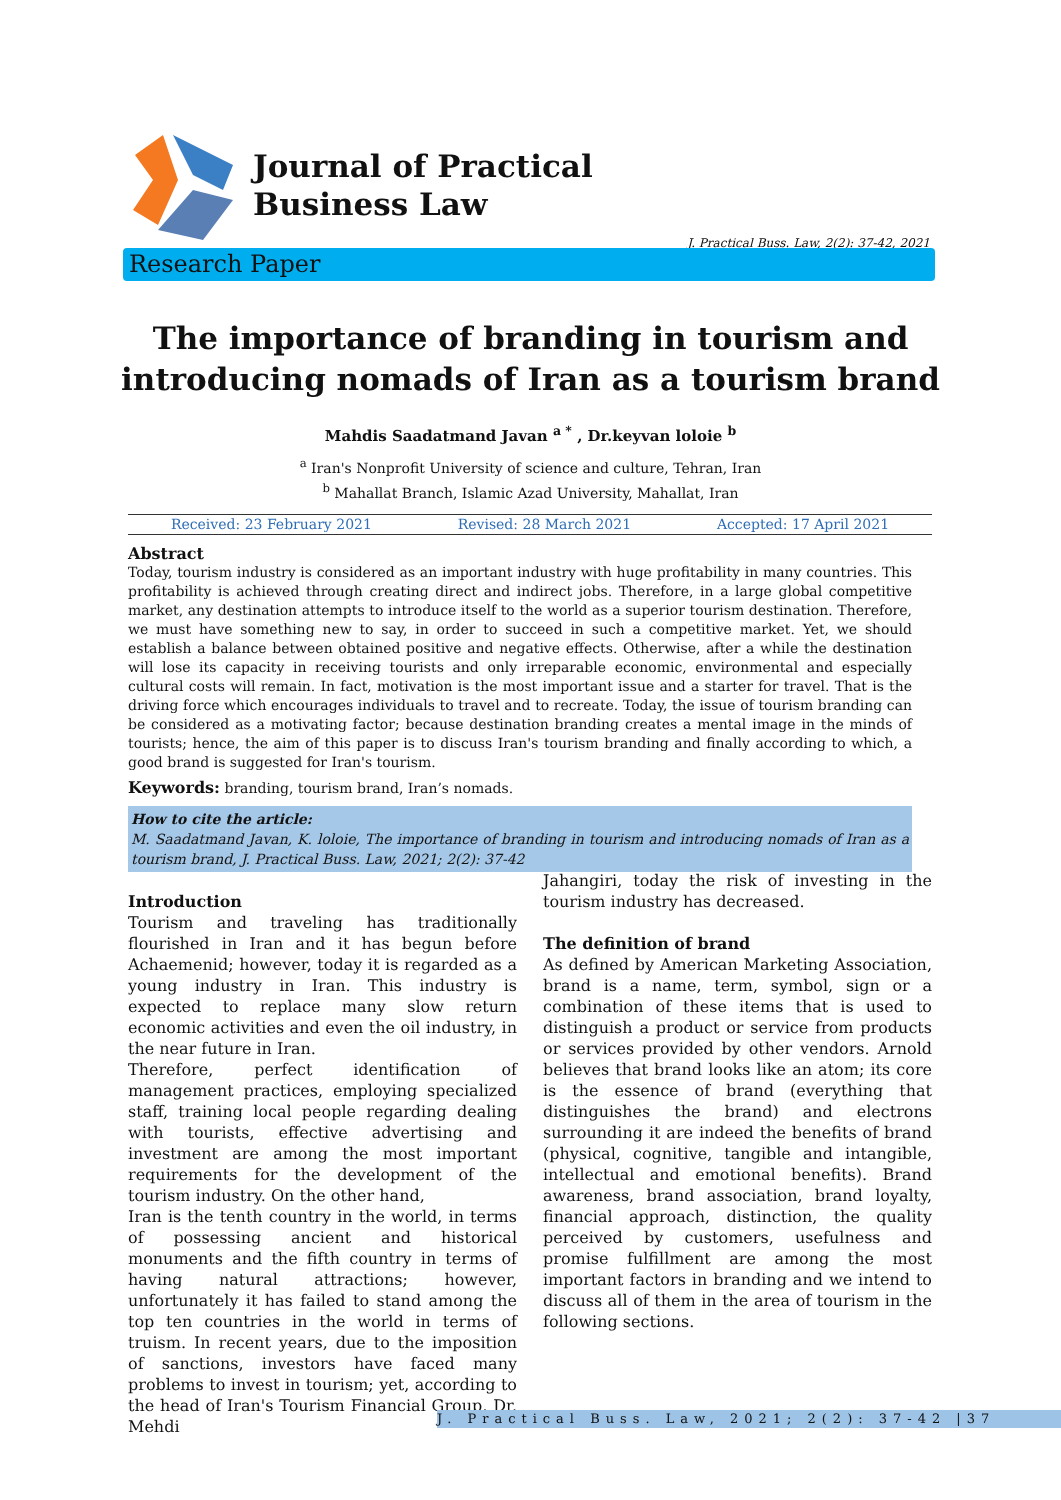Journal of Practical
Business Law
J. Practical Buss. Law, 2(2): 37-42, 2021
Research Paper
The importance of branding in tourism and
introducing nomads of Iran as a tourism brand
Mahdis Saadatmand Javan <sup>a *</sup> , Dr.keyvan loloie <sup>b</sup>
<sup>a</sup> Iran's Nonprofit University of science and culture, Tehran, Iran
<sup>b</sup> Mahallat Branch, Islamic Azad University, Mahallat, Iran
Received: 23 February 2021 Revised: 28 March 2021 Accepted: 17 April 2021
Abstract
Today, tourism industry is considered as an important industry with huge profitability in many countries. This profitability is achieved through creating direct and indirect jobs. Therefore, in a large global competitive market, any destination attempts to introduce itself to the world as a superior tourism destination. Therefore, we must have something new to say, in order to succeed in such a competitive market. Yet, we should establish a balance between obtained positive and negative effects. Otherwise, after a while the destination will lose its capacity in receiving tourists and only irreparable economic, environmental and especially cultural costs will remain. In fact, motivation is the most important issue and a starter for travel. That is the driving force which encourages individuals to travel and to recreate. Today, the issue of tourism branding can be considered as a motivating factor; because destination branding creates a mental image in the minds of tourists; hence, the aim of this paper is to discuss Iran's tourism branding and finally according to which, a good brand is suggested for Iran's tourism.
Keywords: branding, tourism brand, Iran’s nomads.
How to cite the article:
M. Saadatmand Javan, K. loloie, The importance of branding in tourism and introducing nomads of Iran as a tourism brand, J. Practical Buss. Law, 2021; 2(2): 37-42
Introduction
Tourism and traveling has traditionally flourished in Iran and it has begun before Achaemenid; however, today it is regarded as a young industry in Iran. This industry is expected to replace many slow return economic activities and even the oil industry, in the near future in Iran.
Therefore, perfect identification of management practices, employing specialized staff, training local people regarding dealing with tourists, effective advertising and investment are among the most important requirements for the development of the tourism industry. On the other hand,
Iran is the tenth country in the world, in terms of possessing ancient and historical monuments and the fifth country in terms of having natural attractions; however, unfortunately it has failed to stand among the top ten countries in the world in terms of truism. In recent years, due to the imposition of sanctions, investors have faced many problems to invest in tourism; yet, according to the head of Iran's Tourism Financial Group, Dr. Mehdi
Jahangiri, today the risk of investing in the tourism industry has decreased.
The definition of brand
As defined by American Marketing Association, brand is a name, term, symbol, sign or a combination of these items that is used to distinguish a product or service from products or services provided by other vendors. Arnold believes that brand looks like an atom; its core is the essence of brand (everything that distinguishes the brand) and electrons surrounding it are indeed the benefits of brand (physical, cognitive, tangible and intangible, intellectual and emotional benefits). Brand awareness, brand association, brand loyalty, financial approach, distinction, the quality perceived by customers, usefulness and promise fulfillment are among the most important factors in branding and we intend to discuss all of them in the area of tourism in the following sections.
J. Practical Buss. Law, 2021; 2(2): 37-42 |37